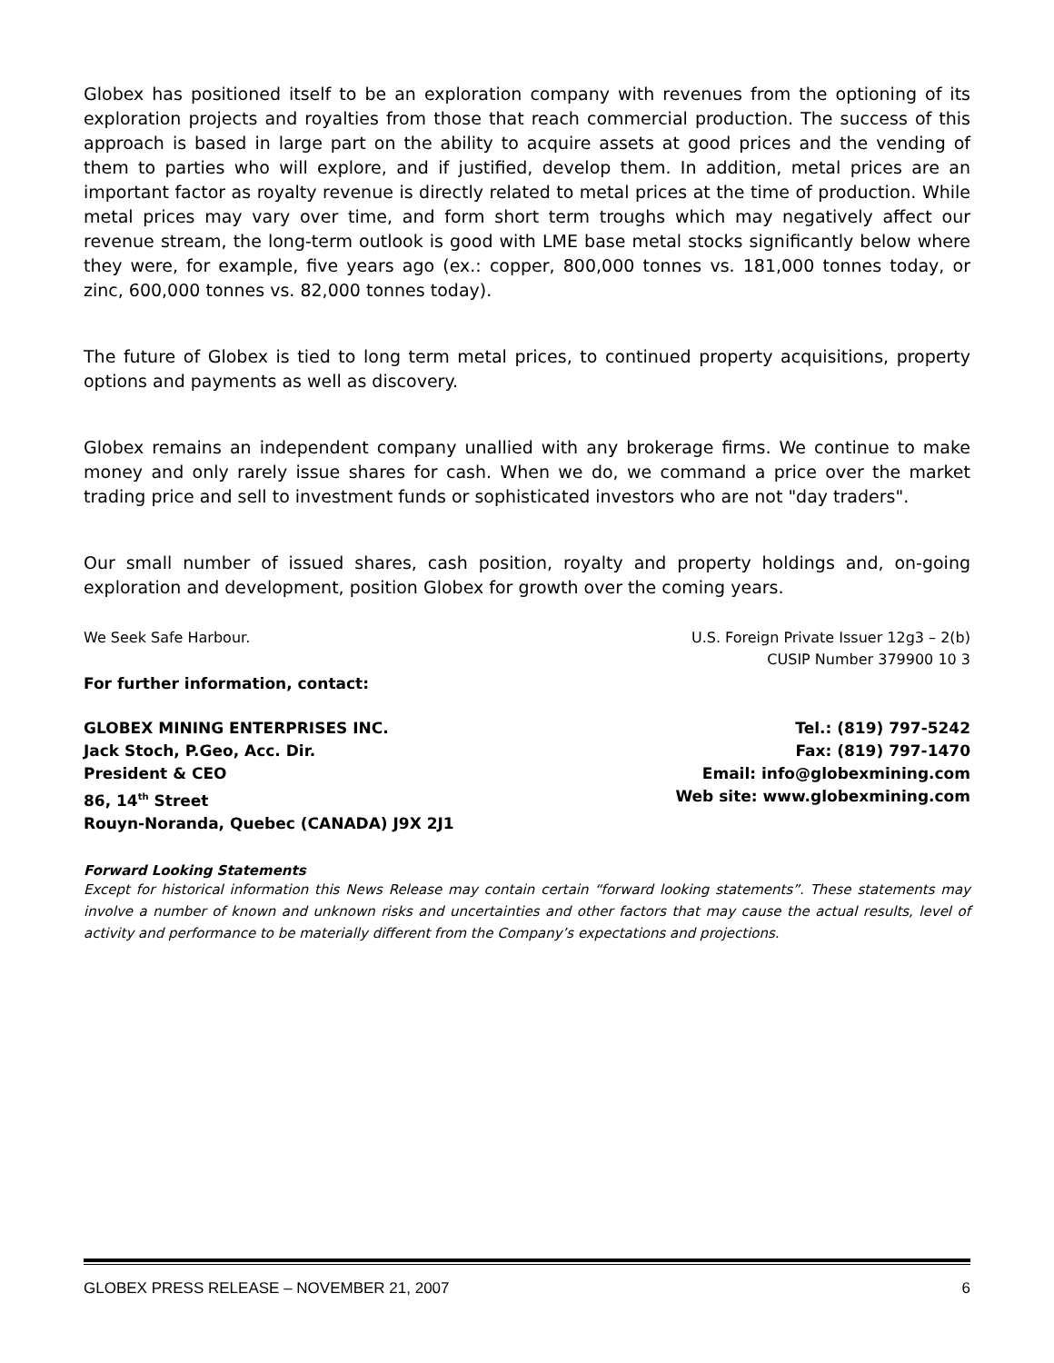Globex has positioned itself to be an exploration company with revenues from the optioning of its exploration projects and royalties from those that reach commercial production. The success of this approach is based in large part on the ability to acquire assets at good prices and the vending of them to parties who will explore, and if justified, develop them. In addition, metal prices are an important factor as royalty revenue is directly related to metal prices at the time of production. While metal prices may vary over time, and form short term troughs which may negatively affect our revenue stream, the long-term outlook is good with LME base metal stocks significantly below where they were, for example, five years ago (ex.: copper, 800,000 tonnes vs. 181,000 tonnes today, or zinc, 600,000 tonnes vs. 82,000 tonnes today).
The future of Globex is tied to long term metal prices, to continued property acquisitions, property options and payments as well as discovery.
Globex remains an independent company unallied with any brokerage firms. We continue to make money and only rarely issue shares for cash. When we do, we command a price over the market trading price and sell to investment funds or sophisticated investors who are not "day traders".
Our small number of issued shares, cash position, royalty and property holdings and, on-going exploration and development, position Globex for growth over the coming years.
We Seek Safe Harbour. U.S. Foreign Private Issuer 12g3 – 2(b)
CUSIP Number 379900 10 3
For further information, contact:
GLOBEX MINING ENTERPRISES INC.
Jack Stoch, P.Geo, Acc. Dir.
President & CEO
86, 14<sup>th</sup> Street
Rouyn-Noranda, Quebec (CANADA) J9X 2J1
Tel.: (819) 797-5242
Fax: (819) 797-1470
Email: info@globexmining.com
Web site: www.globexmining.com
Forward Looking Statements
Except for historical information this News Release may contain certain “forward looking statements”. These statements may involve a number of known and unknown risks and uncertainties and other factors that may cause the actual results, level of activity and performance to be materially different from the Company’s expectations and projections.
GLOBEX PRESS RELEASE – NOVEMBER 21, 2007 6